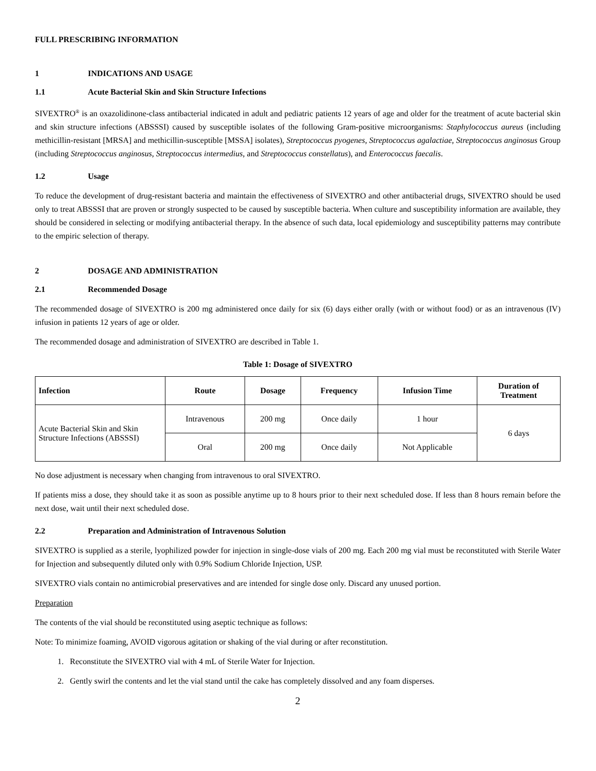FULL PRESCRIBING INFORMATION
1 INDICATIONS AND USAGE
1.1 Acute Bacterial Skin and Skin Structure Infections
SIVEXTRO<sup>®</sup> is an oxazolidinone-class antibacterial indicated in adult and pediatric patients 12 years of age and older for the treatment of acute bacterial skin and skin structure infections (ABSSSI) caused by susceptible isolates of the following Gram-positive microorganisms: Staphylococcus aureus (including methicillin-resistant [MRSA] and methicillin-susceptible [MSSA] isolates), Streptococcus pyogenes, Streptococcus agalactiae, Streptococcus anginosus Group (including Streptococcus anginosus, Streptococcus intermedius, and Streptococcus constellatus), and Enterococcus faecalis.
1.2 Usage
To reduce the development of drug-resistant bacteria and maintain the effectiveness of SIVEXTRO and other antibacterial drugs, SIVEXTRO should be used only to treat ABSSSI that are proven or strongly suspected to be caused by susceptible bacteria. When culture and susceptibility information are available, they should be considered in selecting or modifying antibacterial therapy. In the absence of such data, local epidemiology and susceptibility patterns may contribute to the empiric selection of therapy.
2 DOSAGE AND ADMINISTRATION
2.1 Recommended Dosage
The recommended dosage of SIVEXTRO is 200 mg administered once daily for six (6) days either orally (with or without food) or as an intravenous (IV) infusion in patients 12 years of age or older.
The recommended dosage and administration of SIVEXTRO are described in Table 1.
Table 1: Dosage of SIVEXTRO
| Infection | Route | Dosage | Frequency | Infusion Time | Duration of Treatment |
| --- | --- | --- | --- | --- | --- |
| Acute Bacterial Skin and Skin Structure Infections (ABSSSI) | Intravenous | 200 mg | Once daily | 1 hour | 6 days |
| | Oral | 200 mg | Once daily | Not Applicable | |
No dose adjustment is necessary when changing from intravenous to oral SIVEXTRO.
If patients miss a dose, they should take it as soon as possible anytime up to 8 hours prior to their next scheduled dose. If less than 8 hours remain before the next dose, wait until their next scheduled dose.
2.2 Preparation and Administration of Intravenous Solution
SIVEXTRO is supplied as a sterile, lyophilized powder for injection in single-dose vials of 200 mg. Each 200 mg vial must be reconstituted with Sterile Water for Injection and subsequently diluted only with 0.9% Sodium Chloride Injection, USP.
SIVEXTRO vials contain no antimicrobial preservatives and are intended for single dose only. Discard any unused portion.
Preparation
The contents of the vial should be reconstituted using aseptic technique as follows:
Note: To minimize foaming, AVOID vigorous agitation or shaking of the vial during or after reconstitution.
1. Reconstitute the SIVEXTRO vial with 4 mL of Sterile Water for Injection.
2. Gently swirl the contents and let the vial stand until the cake has completely dissolved and any foam disperses.
2